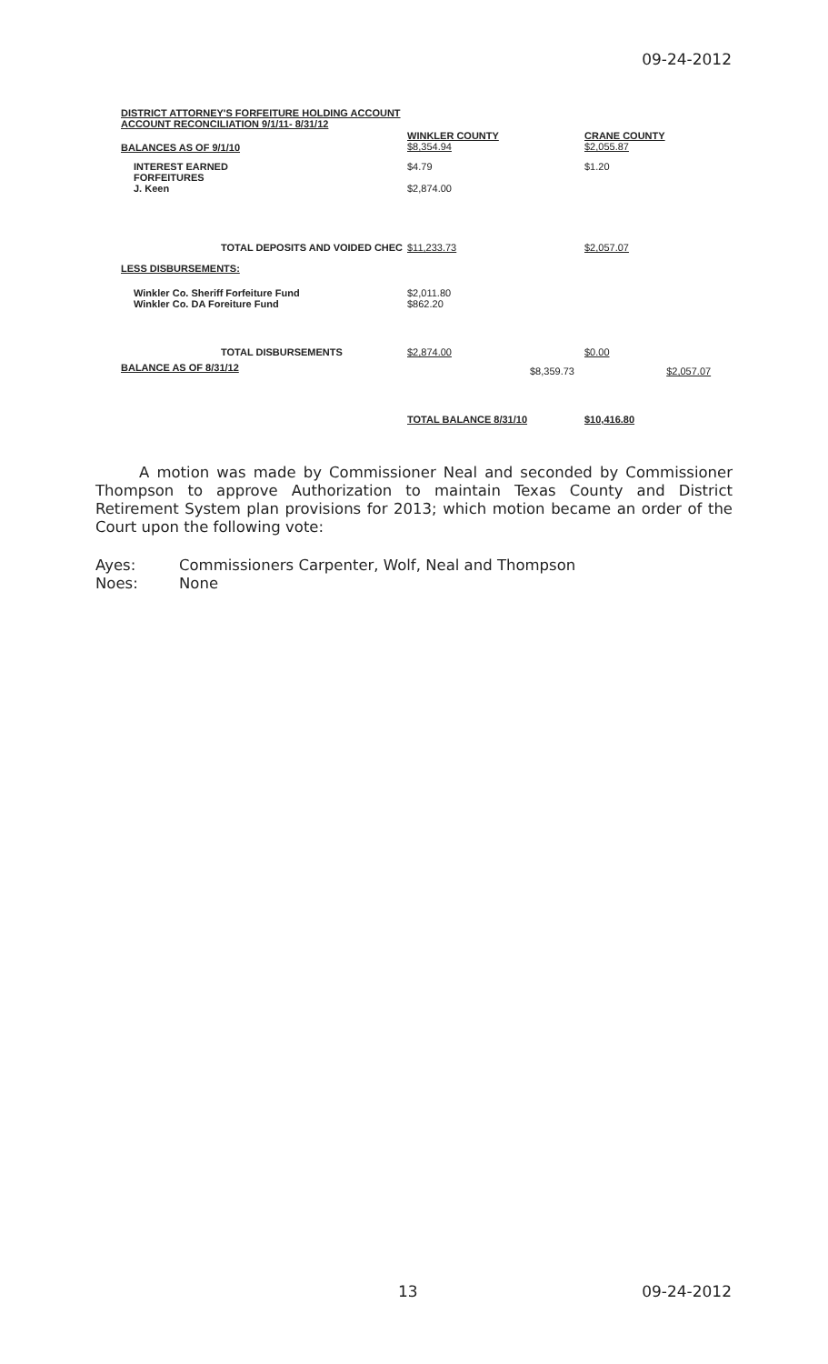09-24-2012
DISTRICT ATTORNEY'S FORFEITURE HOLDING ACCOUNT
ACCOUNT RECONCILIATION 9/1/11- 8/31/12
| BALANCES AS OF 9/1/10 | WINKLER COUNTY $8,354.94 | | CRANE COUNTY $2,055.87 | |
| INTEREST EARNED FORFEITURES J. Keen | $4.79 $2,874.00 | | $1.20 | |
| TOTAL DEPOSITS AND VOIDED CHEC | $11,233.73 | | $2,057.07 | |
| LESS DISBURSEMENTS: | | | | |
| Winkler Co. Sheriff Forfeiture Fund Winkler Co. DA Foreiture Fund | $2,011.80 $862.20 | | | |
| TOTAL DISBURSEMENTS | $2,874.00 | | $0.00 | |
| BALANCE AS OF 8/31/12 | | $8,359.73 | | $2,057.07 |
| | TOTAL BALANCE 8/31/10 | | $10,416.80 | |
A motion was made by Commissioner Neal and seconded by Commissioner Thompson to approve Authorization to maintain Texas County and District Retirement System plan provisions for 2013; which motion became an order of the Court upon the following vote:
Ayes: Commissioners Carpenter, Wolf, Neal and Thompson
Noes: None
13 09-24-2012